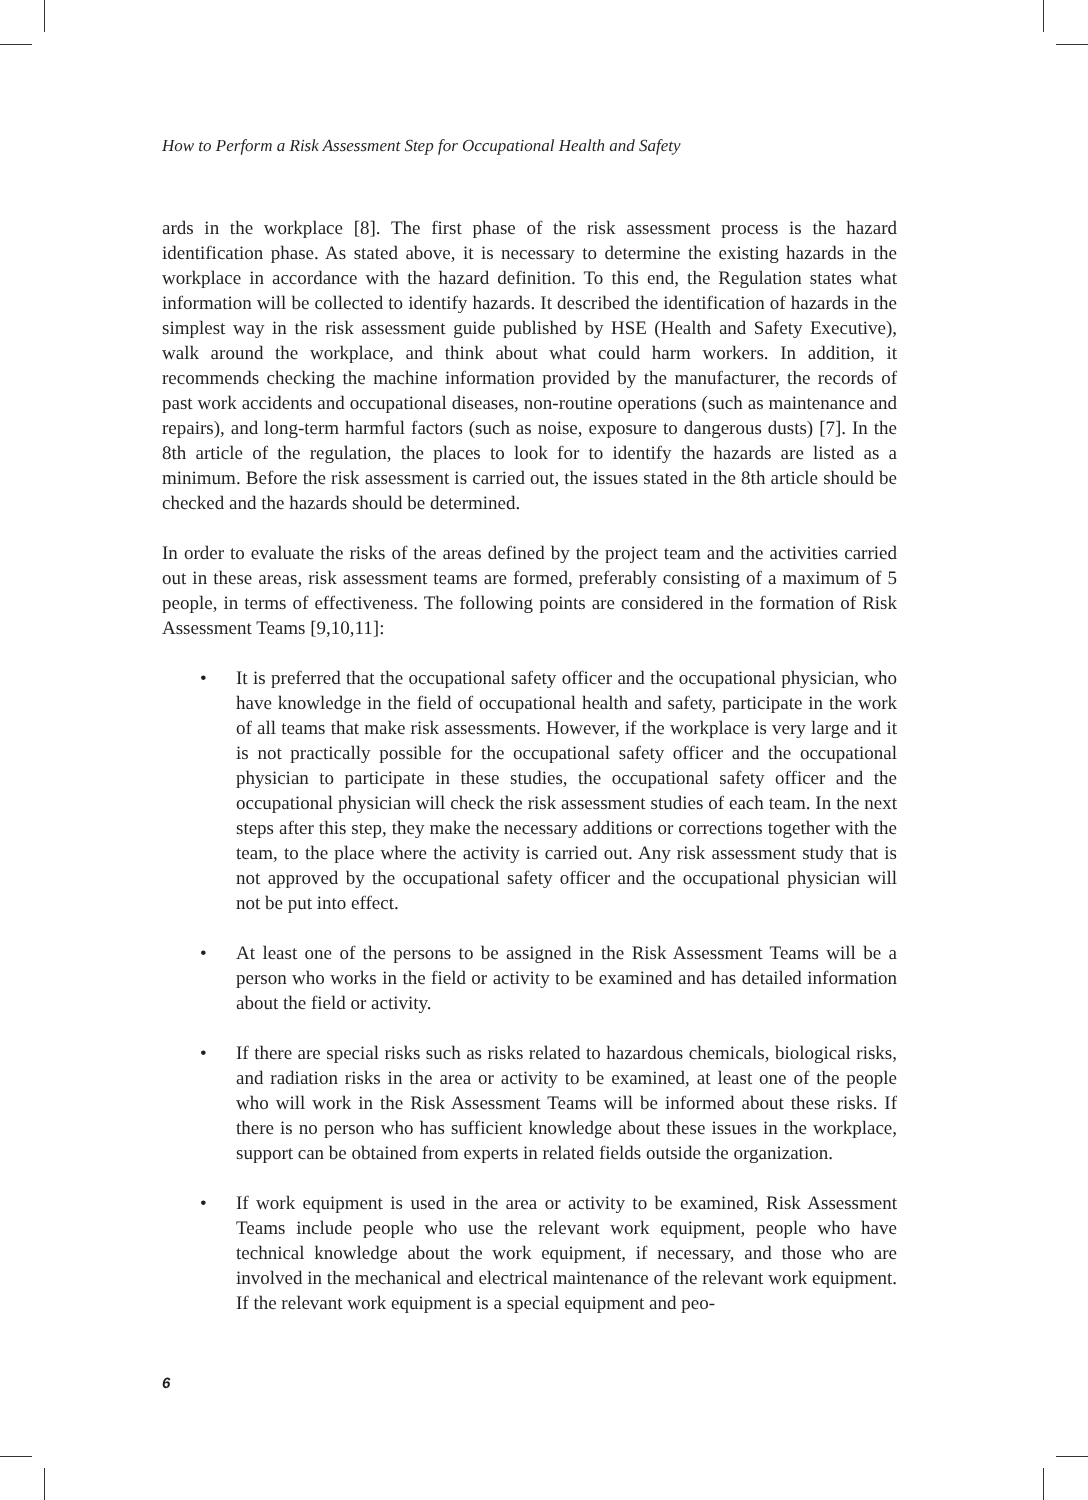How to Perform a Risk Assessment Step for Occupational Health and Safety
ards in the workplace [8]. The first phase of the risk assessment process is the hazard identification phase. As stated above, it is necessary to determine the existing hazards in the workplace in accordance with the hazard definition. To this end, the Regulation states what information will be collected to identify hazards. It described the identification of hazards in the simplest way in the risk assessment guide published by HSE (Health and Safety Executive), walk around the workplace, and think about what could harm workers. In addition, it recommends checking the machine information provided by the manufacturer, the records of past work accidents and occupational diseases, non-routine operations (such as maintenance and repairs), and long-term harmful factors (such as noise, exposure to dangerous dusts) [7]. In the 8th article of the regulation, the places to look for to identify the hazards are listed as a minimum. Before the risk assessment is carried out, the issues stated in the 8th article should be checked and the hazards should be determined.
In order to evaluate the risks of the areas defined by the project team and the activities carried out in these areas, risk assessment teams are formed, preferably consisting of a maximum of 5 people, in terms of effectiveness. The following points are considered in the formation of Risk Assessment Teams [9,10,11]:
• It is preferred that the occupational safety officer and the occupational physician, who have knowledge in the field of occupational health and safety, participate in the work of all teams that make risk assessments. However, if the workplace is very large and it is not practically possible for the occupational safety officer and the occupational physician to participate in these studies, the occupational safety officer and the occupational physician will check the risk assessment studies of each team. In the next steps after this step, they make the necessary additions or corrections together with the team, to the place where the activity is carried out. Any risk assessment study that is not approved by the occupational safety officer and the occupational physician will not be put into effect.
• At least one of the persons to be assigned in the Risk Assessment Teams will be a person who works in the field or activity to be examined and has detailed information about the field or activity.
• If there are special risks such as risks related to hazardous chemicals, biological risks, and radiation risks in the area or activity to be examined, at least one of the people who will work in the Risk Assessment Teams will be informed about these risks. If there is no person who has sufficient knowledge about these issues in the workplace, support can be obtained from experts in related fields outside the organization.
• If work equipment is used in the area or activity to be examined, Risk Assessment Teams include people who use the relevant work equipment, people who have technical knowledge about the work equipment, if necessary, and those who are involved in the mechanical and electrical maintenance of the relevant work equipment. If the relevant work equipment is a special equipment and peo-
6